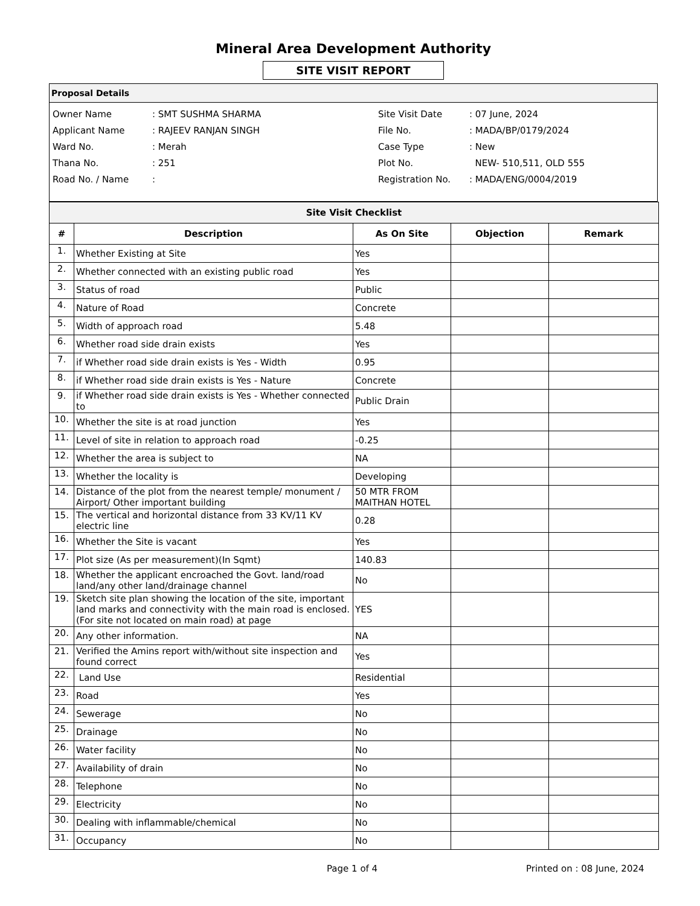Mineral Area Development Authority
SITE VISIT REPORT
Proposal Details
Owner Name
Applicant Name
Ward No.
Thana No.
Road No. / Name
: SMT SUSHMA SHARMA
: RAJEEV RANJAN SINGH
: Merah
: 251
:
Site Visit Date
File No.
Case Type
Plot No.
Registration No.
: 07 June, 2024
: MADA/BP/0179/2024
: New
NEW- 510,511, OLD 555
: MADA/ENG/0004/2019
| Site Visit Checklist | | | | |
| --- | --- | --- | --- | --- |
| # | Description | As On Site | Objection | Remark |
| 1. | Whether Existing at Site | Yes | | |
| 2. | Whether connected with an existing public road | Yes | | |
| 3. | Status of road | Public | | |
| 4. | Nature of Road | Concrete | | |
| 5. | Width of approach road | 5.48 | | |
| 6. | Whether road side drain exists | Yes | | |
| 7. | if Whether road side drain exists is Yes - Width | 0.95 | | |
| 8. | if Whether road side drain exists is Yes - Nature | Concrete | | |
| 9. | if Whether road side drain exists is Yes - Whether connected to | Public Drain | | |
| 10. | Whether the site is at road junction | Yes | | |
| 11. | Level of site in relation to approach road | -0.25 | | |
| 12. | Whether the area is subject to | NA | | |
| 13. | Whether the locality is | Developing | | |
| 14. | Distance of the plot from the nearest temple/ monument / Airport/ Other important building | 50 MTR FROM MAITHAN HOTEL | | |
| 15. | The vertical and horizontal distance from 33 KV/11 KV electric line | 0.28 | | |
| 16. | Whether the Site is vacant | Yes | | |
| 17. | Plot size (As per measurement)(In Sqmt) | 140.83 | | |
| 18. | Whether the applicant encroached the Govt. land/road land/any other land/drainage channel | No | | |
| 19. | Sketch site plan showing the location of the site, important land marks and connectivity with the main road is enclosed. (For site not located on main road) at page | YES | | |
| 20. | Any other information. | NA | | |
| 21. | Verified the Amins report with/without site inspection and found correct | Yes | | |
| 22. | Land Use | Residential | | |
| 23. | Road | Yes | | |
| 24. | Sewerage | No | | |
| 25. | Drainage | No | | |
| 26. | Water facility | No | | |
| 27. | Availability of drain | No | | |
| 28. | Telephone | No | | |
| 29. | Electricity | No | | |
| 30. | Dealing with inflammable/chemical | No | | |
| 31. | Occupancy | No | | |
Page 1 of 4 Printed on : 08 June, 2024